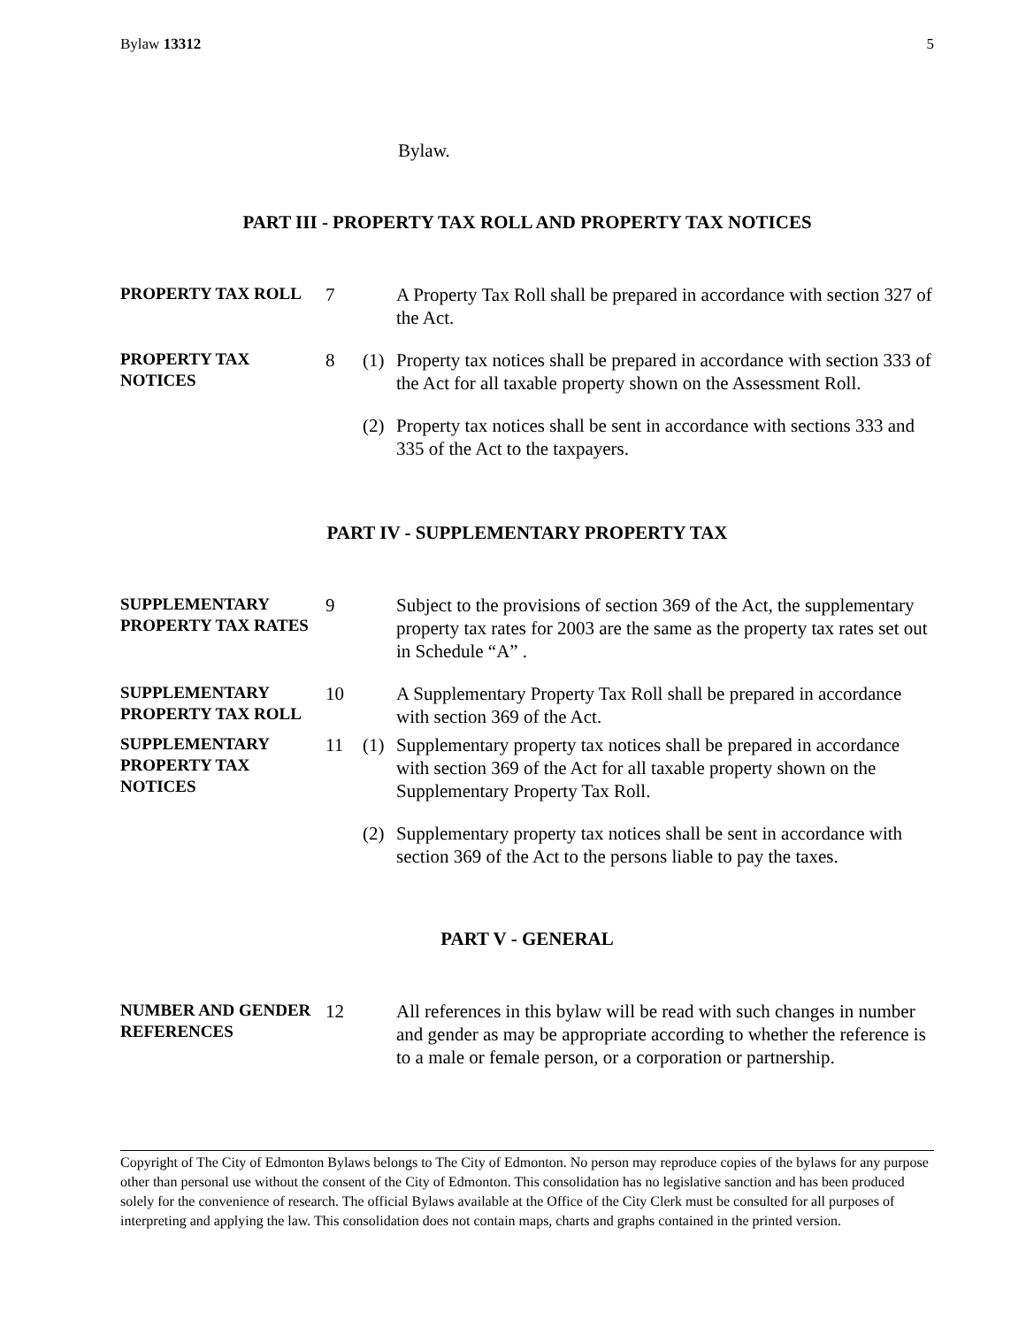Bylaw 13312 5
Bylaw.
PART III - PROPERTY TAX ROLL AND PROPERTY TAX NOTICES
PROPERTY TAX ROLL
7
A Property Tax Roll shall be prepared in accordance with section 327 of the Act.
PROPERTY TAX NOTICES
8
(1)
Property tax notices shall be prepared in accordance with section 333 of the Act for all taxable property shown on the Assessment Roll.
(2)
Property tax notices shall be sent in accordance with sections 333 and 335 of the Act to the taxpayers.
PART IV - SUPPLEMENTARY PROPERTY TAX
SUPPLEMENTARY PROPERTY TAX RATES
9
Subject to the provisions of section 369 of the Act, the supplementary property tax rates for 2003 are the same as the property tax rates set out in Schedule “A” .
SUPPLEMENTARY PROPERTY TAX ROLL
10
A Supplementary Property Tax Roll shall be prepared in accordance with section 369 of the Act.
SUPPLEMENTARY PROPERTY TAX NOTICES
11
(1)
Supplementary property tax notices shall be prepared in accordance with section 369 of the Act for all taxable property shown on the Supplementary Property Tax Roll.
(2)
Supplementary property tax notices shall be sent in accordance with section 369 of the Act to the persons liable to pay the taxes.
PART V - GENERAL
NUMBER AND GENDER REFERENCES
12
All references in this bylaw will be read with such changes in number and gender as may be appropriate according to whether the reference is to a male or female person, or a corporation or partnership.
Copyright of The City of Edmonton Bylaws belongs to The City of Edmonton. No person may reproduce copies of the bylaws for any purpose other than personal use without the consent of the City of Edmonton. This consolidation has no legislative sanction and has been produced solely for the convenience of research. The official Bylaws available at the Office of the City Clerk must be consulted for all purposes of interpreting and applying the law. This consolidation does not contain maps, charts and graphs contained in the printed version.